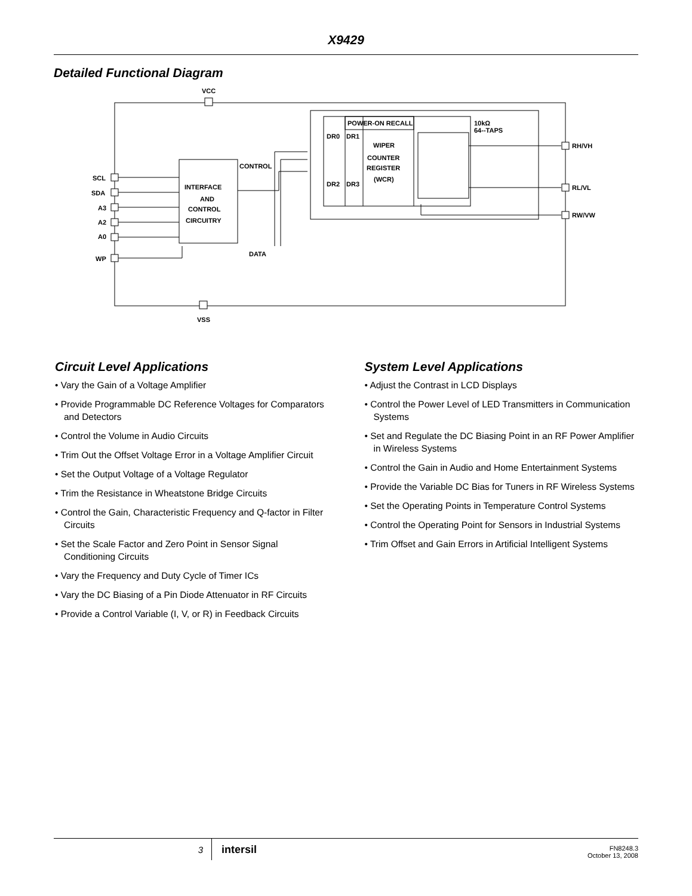X9429
Detailed Functional Diagram
VCC
VSS
SCL
SDA
A3
A2
A0
WP
INTERFACE
AND
CONTROL
CIRCUITRY
CONTROL
DATA
POWER-ON RECALL
DR0
DR1
DR2
DR3
WIPER
COUNTER
REGISTER
(WCR)
10kΩ
64--TAPS
RH/VH
RL/VL
RW/VW
Circuit Level Applications
• Vary the Gain of a Voltage Amplifier
• Provide Programmable DC Reference Voltages for Comparators and Detectors
• Control the Volume in Audio Circuits
• Trim Out the Offset Voltage Error in a Voltage Amplifier Circuit
• Set the Output Voltage of a Voltage Regulator
• Trim the Resistance in Wheatstone Bridge Circuits
• Control the Gain, Characteristic Frequency and Q-factor in Filter Circuits
• Set the Scale Factor and Zero Point in Sensor Signal Conditioning Circuits
• Vary the Frequency and Duty Cycle of Timer ICs
• Vary the DC Biasing of a Pin Diode Attenuator in RF Circuits
• Provide a Control Variable (I, V, or R) in Feedback Circuits
System Level Applications
• Adjust the Contrast in LCD Displays
• Control the Power Level of LED Transmitters in Communication Systems
• Set and Regulate the DC Biasing Point in an RF Power Amplifier in Wireless Systems
• Control the Gain in Audio and Home Entertainment Systems
• Provide the Variable DC Bias for Tuners in RF Wireless Systems
• Set the Operating Points in Temperature Control Systems
• Control the Operating Point for Sensors in Industrial Systems
• Trim Offset and Gain Errors in Artificial Intelligent Systems
3
intersil
FN8248.3
October 13, 2008